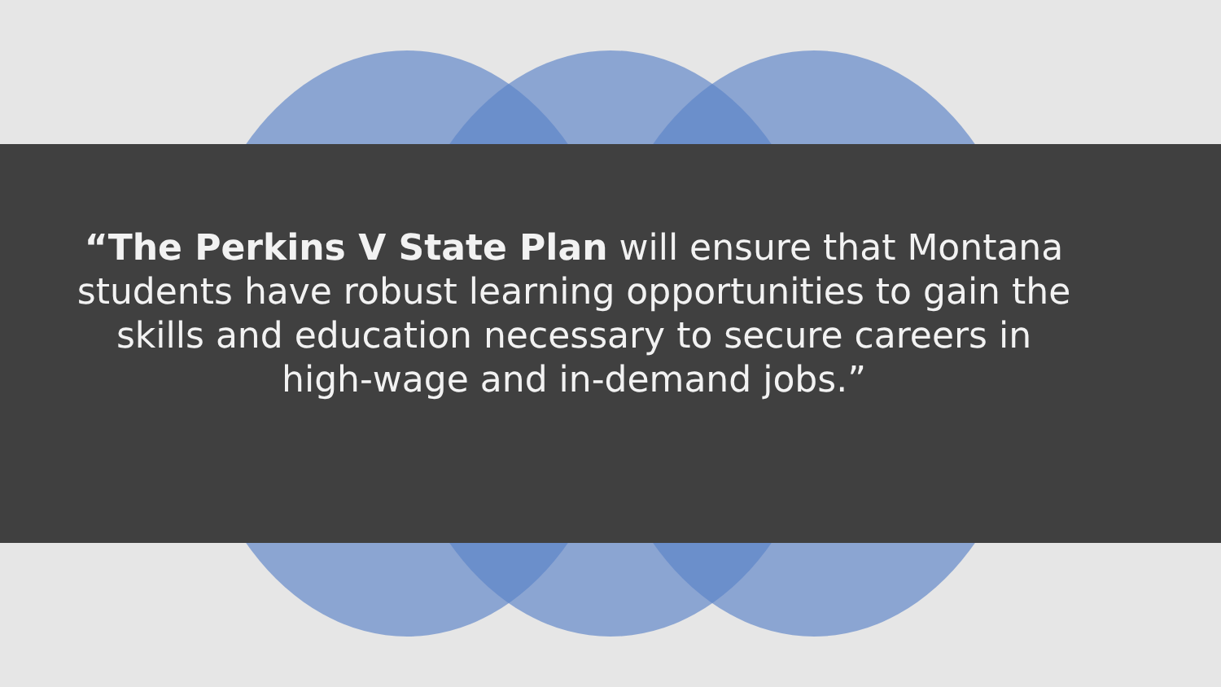“The Perkins V State Plan will ensure that Montana
students have robust learning opportunities to gain the
skills and education necessary to secure careers in
high-wage and in-demand jobs.”